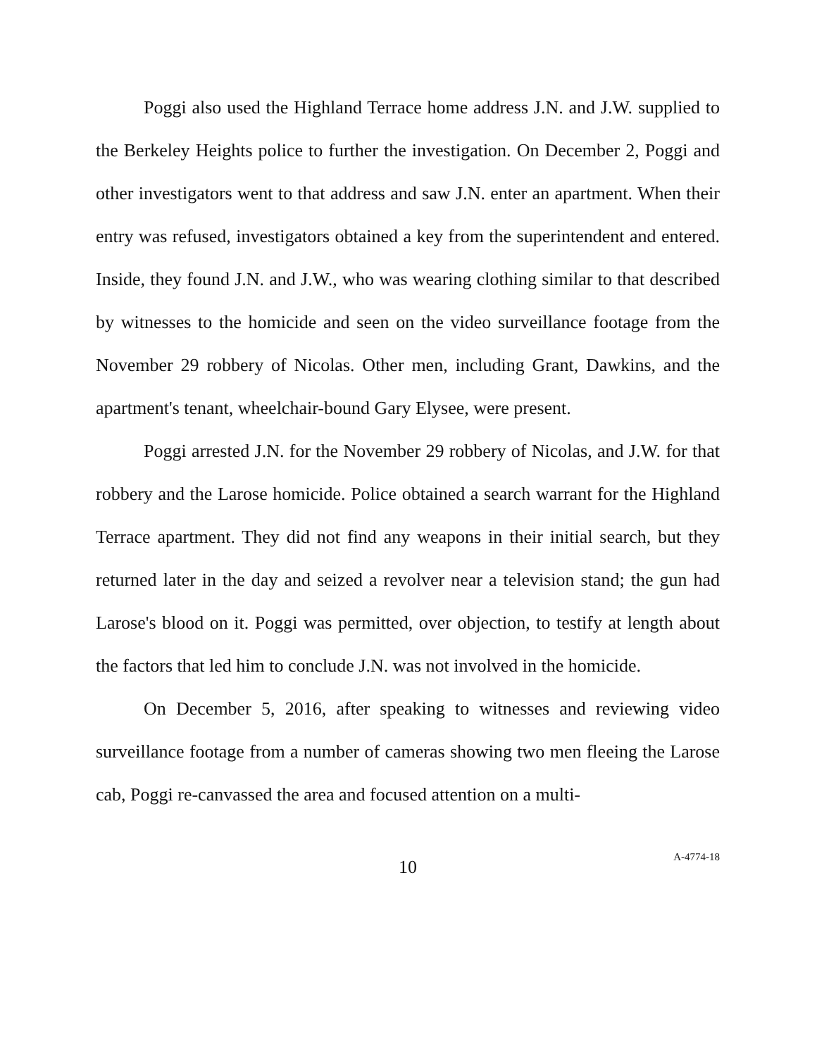Poggi also used the Highland Terrace home address J.N. and J.W. supplied to the Berkeley Heights police to further the investigation. On December 2, Poggi and other investigators went to that address and saw J.N. enter an apartment. When their entry was refused, investigators obtained a key from the superintendent and entered. Inside, they found J.N. and J.W., who was wearing clothing similar to that described by witnesses to the homicide and seen on the video surveillance footage from the November 29 robbery of Nicolas. Other men, including Grant, Dawkins, and the apartment's tenant, wheelchair-bound Gary Elysee, were present.
Poggi arrested J.N. for the November 29 robbery of Nicolas, and J.W. for that robbery and the Larose homicide. Police obtained a search warrant for the Highland Terrace apartment. They did not find any weapons in their initial search, but they returned later in the day and seized a revolver near a television stand; the gun had Larose's blood on it. Poggi was permitted, over objection, to testify at length about the factors that led him to conclude J.N. was not involved in the homicide.
On December 5, 2016, after speaking to witnesses and reviewing video surveillance footage from a number of cameras showing two men fleeing the Larose cab, Poggi re-canvassed the area and focused attention on a multi-
10
A-4774-18